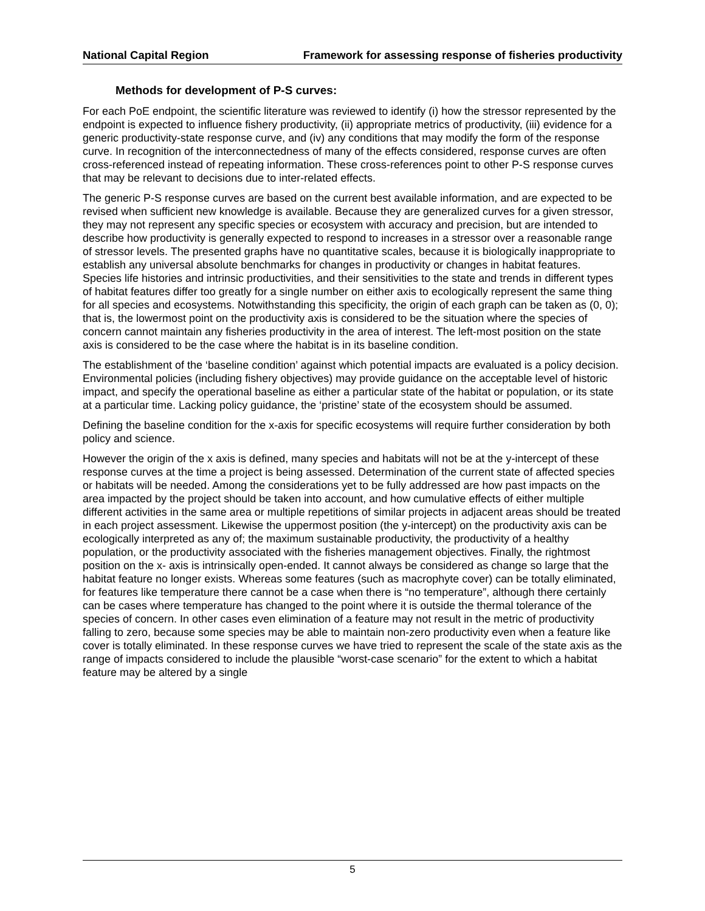National Capital Region Framework for assessing response of fisheries productivity
Methods for development of P-S curves:
For each PoE endpoint, the scientific literature was reviewed to identify (i) how the stressor represented by the endpoint is expected to influence fishery productivity, (ii) appropriate metrics of productivity, (iii) evidence for a generic productivity-state response curve, and (iv) any conditions that may modify the form of the response curve. In recognition of the interconnectedness of many of the effects considered, response curves are often cross-referenced instead of repeating information. These cross-references point to other P-S response curves that may be relevant to decisions due to inter-related effects.
The generic P-S response curves are based on the current best available information, and are expected to be revised when sufficient new knowledge is available. Because they are generalized curves for a given stressor, they may not represent any specific species or ecosystem with accuracy and precision, but are intended to describe how productivity is generally expected to respond to increases in a stressor over a reasonable range of stressor levels. The presented graphs have no quantitative scales, because it is biologically inappropriate to establish any universal absolute benchmarks for changes in productivity or changes in habitat features. Species life histories and intrinsic productivities, and their sensitivities to the state and trends in different types of habitat features differ too greatly for a single number on either axis to ecologically represent the same thing for all species and ecosystems. Notwithstanding this specificity, the origin of each graph can be taken as (0, 0); that is, the lowermost point on the productivity axis is considered to be the situation where the species of concern cannot maintain any fisheries productivity in the area of interest. The left-most position on the state axis is considered to be the case where the habitat is in its baseline condition.
The establishment of the ‘baseline condition’ against which potential impacts are evaluated is a policy decision. Environmental policies (including fishery objectives) may provide guidance on the acceptable level of historic impact, and specify the operational baseline as either a particular state of the habitat or population, or its state at a particular time. Lacking policy guidance, the ‘pristine’ state of the ecosystem should be assumed.
Defining the baseline condition for the x-axis for specific ecosystems will require further consideration by both policy and science.
However the origin of the x axis is defined, many species and habitats will not be at the y-intercept of these response curves at the time a project is being assessed. Determination of the current state of affected species or habitats will be needed. Among the considerations yet to be fully addressed are how past impacts on the area impacted by the project should be taken into account, and how cumulative effects of either multiple different activities in the same area or multiple repetitions of similar projects in adjacent areas should be treated in each project assessment. Likewise the uppermost position (the y-intercept) on the productivity axis can be ecologically interpreted as any of; the maximum sustainable productivity, the productivity of a healthy population, or the productivity associated with the fisheries management objectives. Finally, the rightmost position on the x- axis is intrinsically open-ended. It cannot always be considered as change so large that the habitat feature no longer exists. Whereas some features (such as macrophyte cover) can be totally eliminated, for features like temperature there cannot be a case when there is “no temperature”, although there certainly can be cases where temperature has changed to the point where it is outside the thermal tolerance of the species of concern. In other cases even elimination of a feature may not result in the metric of productivity falling to zero, because some species may be able to maintain non-zero productivity even when a feature like cover is totally eliminated. In these response curves we have tried to represent the scale of the state axis as the range of impacts considered to include the plausible “worst-case scenario” for the extent to which a habitat feature may be altered by a single
5